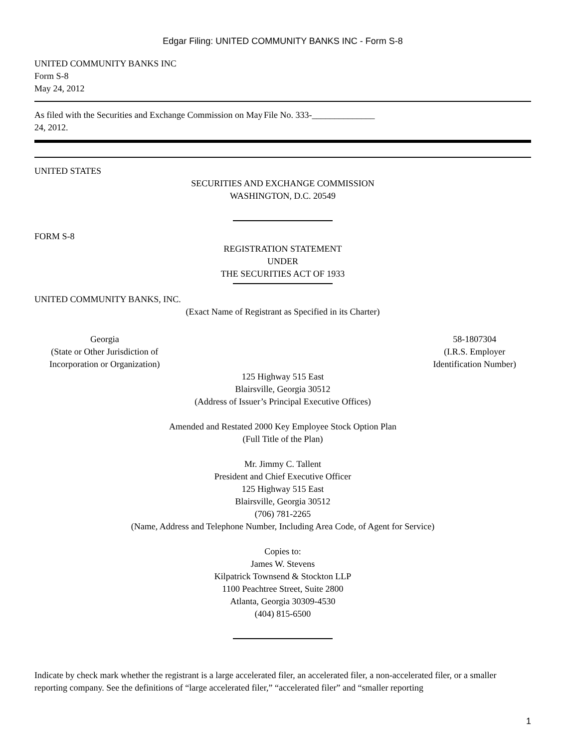Edgar Filing: UNITED COMMUNITY BANKS INC - Form S-8
UNITED COMMUNITY BANKS INC
Form S-8
May 24, 2012
As filed with the Securities and Exchange Commission on May 24, 2012.
File No. 333-______________
UNITED STATES
SECURITIES AND EXCHANGE COMMISSION
WASHINGTON, D.C. 20549
FORM S-8
REGISTRATION STATEMENT
UNDER
THE SECURITIES ACT OF 1933
UNITED COMMUNITY BANKS, INC.
(Exact Name of Registrant as Specified in its Charter)
Georgia
(State or Other Jurisdiction of
Incorporation or Organization)
58-1807304
(I.R.S. Employer
Identification Number)
125 Highway 515 East
Blairsville, Georgia 30512
(Address of Issuer’s Principal Executive Offices)
Amended and Restated 2000 Key Employee Stock Option Plan
(Full Title of the Plan)
Mr. Jimmy C. Tallent
President and Chief Executive Officer
125 Highway 515 East
Blairsville, Georgia 30512
(706) 781-2265
(Name, Address and Telephone Number, Including Area Code, of Agent for Service)
Copies to:
James W. Stevens
Kilpatrick Townsend & Stockton LLP
1100 Peachtree Street, Suite 2800
Atlanta, Georgia 30309-4530
(404) 815-6500
Indicate by check mark whether the registrant is a large accelerated filer, an accelerated filer, a non-accelerated filer, or a smaller reporting company. See the definitions of “large accelerated filer,” “accelerated filer” and “smaller reporting
1